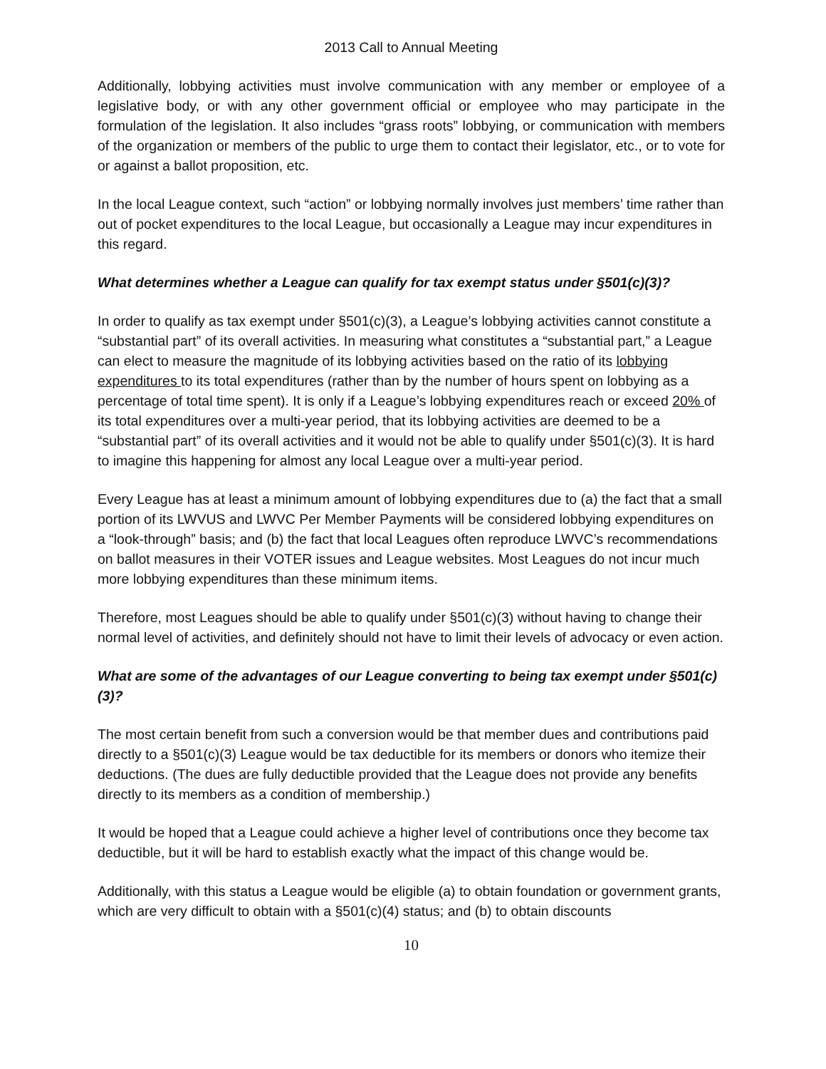2013 Call to Annual Meeting
Additionally, lobbying activities must involve communication with any member or employee of a legislative body, or with any other government official or employee who may participate in the formulation of the legislation. It also includes “grass roots” lobbying, or communication with members of the organization or members of the public to urge them to contact their legislator, etc., or to vote for or against a ballot proposition, etc.
In the local League context, such “action” or lobbying normally involves just members’ time rather than out of pocket expenditures to the local League, but occasionally a League may incur expenditures in this regard.
What determines whether a League can qualify for tax exempt status under §501(c)(3)?
In order to qualify as tax exempt under §501(c)(3), a League’s lobbying activities cannot constitute a “substantial part” of its overall activities. In measuring what constitutes a “substantial part,” a League can elect to measure the magnitude of its lobbying activities based on the ratio of its lobbying expenditures to its total expenditures (rather than by the number of hours spent on lobbying as a percentage of total time spent). It is only if a League’s lobbying expenditures reach or exceed 20% of its total expenditures over a multi-year period, that its lobbying activities are deemed to be a “substantial part” of its overall activities and it would not be able to qualify under §501(c)(3). It is hard to imagine this happening for almost any local League over a multi-year period.
Every League has at least a minimum amount of lobbying expenditures due to (a) the fact that a small portion of its LWVUS and LWVC Per Member Payments will be considered lobbying expenditures on a “look-through” basis; and (b) the fact that local Leagues often reproduce LWVC’s recommendations on ballot measures in their VOTER issues and League websites. Most Leagues do not incur much more lobbying expenditures than these minimum items.
Therefore, most Leagues should be able to qualify under §501(c)(3) without having to change their normal level of activities, and definitely should not have to limit their levels of advocacy or even action.
What are some of the advantages of our League converting to being tax exempt under §501(c)(3)?
The most certain benefit from such a conversion would be that member dues and contributions paid directly to a §501(c)(3) League would be tax deductible for its members or donors who itemize their deductions. (The dues are fully deductible provided that the League does not provide any benefits directly to its members as a condition of membership.)
It would be hoped that a League could achieve a higher level of contributions once they become tax deductible, but it will be hard to establish exactly what the impact of this change would be.
Additionally, with this status a League would be eligible (a) to obtain foundation or government grants, which are very difficult to obtain with a §501(c)(4) status; and (b) to obtain discounts
10